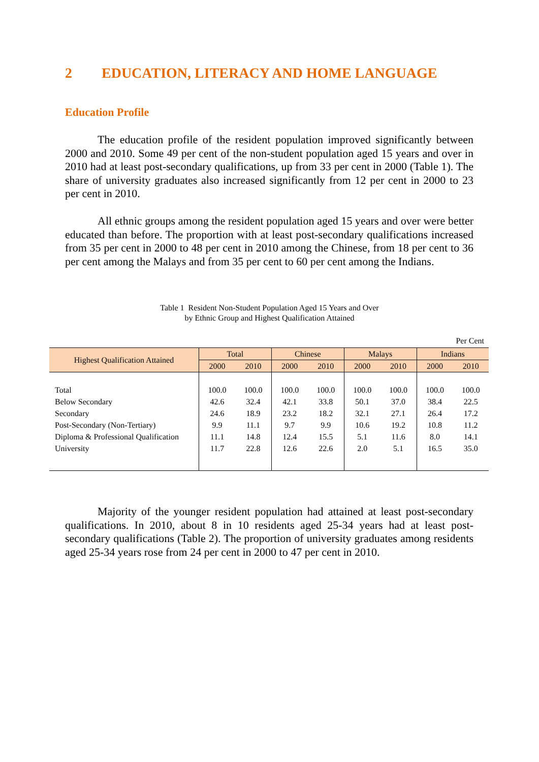2 EDUCATION, LITERACY AND HOME LANGUAGE
Education Profile
The education profile of the resident population improved significantly between 2000 and 2010. Some 49 per cent of the non-student population aged 15 years and over in 2010 had at least post-secondary qualifications, up from 33 per cent in 2000 (Table 1). The share of university graduates also increased significantly from 12 per cent in 2000 to 23 per cent in 2010.
All ethnic groups among the resident population aged 15 years and over were better educated than before. The proportion with at least post-secondary qualifications increased from 35 per cent in 2000 to 48 per cent in 2010 among the Chinese, from 18 per cent to 36 per cent among the Malays and from 35 per cent to 60 per cent among the Indians.
Table 1 Resident Non-Student Population Aged 15 Years and Over
by Ethnic Group and Highest Qualification Attained
Per Cent
| Highest Qualification Attained | Total | | Chinese | | Malays | | Indians | |
| --- | --- | --- | --- | --- | --- | --- | --- | --- |
| | 2000 | 2010 | 2000 | 2010 | 2000 | 2010 | 2000 | 2010 |
| Total | 100.0 | 100.0 | 100.0 | 100.0 | 100.0 | 100.0 | 100.0 | 100.0 |
| Below Secondary | 42.6 | 32.4 | 42.1 | 33.8 | 50.1 | 37.0 | 38.4 | 22.5 |
| Secondary | 24.6 | 18.9 | 23.2 | 18.2 | 32.1 | 27.1 | 26.4 | 17.2 |
| Post-Secondary (Non-Tertiary) | 9.9 | 11.1 | 9.7 | 9.9 | 10.6 | 19.2 | 10.8 | 11.2 |
| Diploma & Professional Qualification | 11.1 | 14.8 | 12.4 | 15.5 | 5.1 | 11.6 | 8.0 | 14.1 |
| University | 11.7 | 22.8 | 12.6 | 22.6 | 2.0 | 5.1 | 16.5 | 35.0 |
Majority of the younger resident population had attained at least post-secondary qualifications. In 2010, about 8 in 10 residents aged 25-34 years had at least post-secondary qualifications (Table 2). The proportion of university graduates among residents aged 25-34 years rose from 24 per cent in 2000 to 47 per cent in 2010.